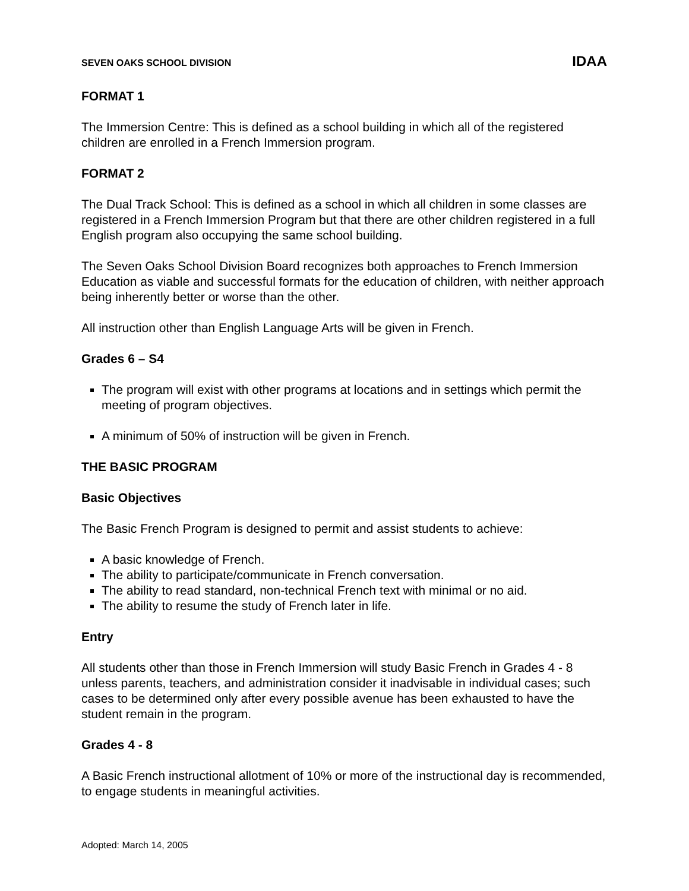SEVEN OAKS SCHOOL DIVISION IDAA
FORMAT 1
The Immersion Centre: This is defined as a school building in which all of the registered children are enrolled in a French Immersion program.
FORMAT 2
The Dual Track School: This is defined as a school in which all children in some classes are registered in a French Immersion Program but that there are other children registered in a full English program also occupying the same school building.
The Seven Oaks School Division Board recognizes both approaches to French Immersion Education as viable and successful formats for the education of children, with neither approach being inherently better or worse than the other.
All instruction other than English Language Arts will be given in French.
Grades 6 – S4
The program will exist with other programs at locations and in settings which permit the meeting of program objectives.
A minimum of 50% of instruction will be given in French.
THE BASIC PROGRAM
Basic Objectives
The Basic French Program is designed to permit and assist students to achieve:
A basic knowledge of French.
The ability to participate/communicate in French conversation.
The ability to read standard, non-technical French text with minimal or no aid.
The ability to resume the study of French later in life.
Entry
All students other than those in French Immersion will study Basic French in Grades 4 - 8 unless parents, teachers, and administration consider it inadvisable in individual cases; such cases to be determined only after every possible avenue has been exhausted to have the student remain in the program.
Grades 4 - 8
A Basic French instructional allotment of 10% or more of the instructional day is recommended, to engage students in meaningful activities.
Adopted: March 14, 2005